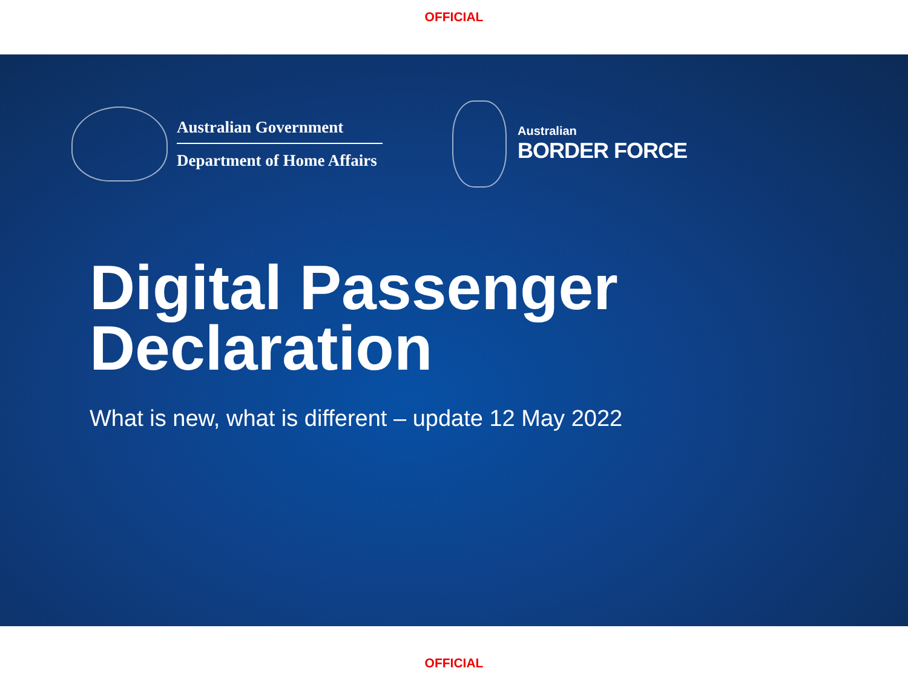OFFICIAL
Australian Government
Department of Home Affairs
Australian
BORDER FORCE
Digital Passenger
Declaration
What is new, what is different – update 12 May 2022
OFFICIAL